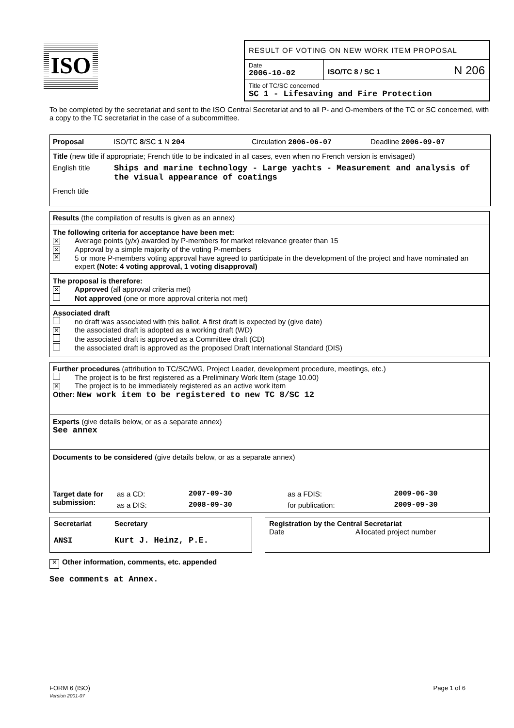ISO
RESULT OF VOTING ON NEW WORK ITEM PROPOSAL
Date
2006-10-02
ISO/TC 8 / SC 1
N 206
Title of TC/SC concerned
SC 1 - Lifesaving and Fire Protection
To be completed by the secretariat and sent to the ISO Central Secretariat and to all P- and O-members of the TC or SC concerned, with a copy to the TC secretariat in the case of a subcommittee.
Proposal ISO/TC 8/SC 1 N 204 Circulation 2006-06-07 Deadline 2006-09-07
Title (new title if appropriate; French title to be indicated in all cases, even when no French version is envisaged)
English title Ships and marine technology - Large yachts - Measurement and analysis of the visual appearance of coatings
French title
Results (the compilation of results is given as an annex)
The following criteria for acceptance have been met:
✕ Average points (y/x) awarded by P-members for market relevance greater than 15
✕ Approval by a simple majority of the voting P-members
✕ 5 or more P-members voting approval have agreed to participate in the development of the project and have nominated an expert (Note: 4 voting approval, 1 voting disapproval)
The proposal is therefore:
✕ Approved (all approval criteria met)
Not approved (one or more approval criteria not met)
Associated draft
no draft was associated with this ballot. A first draft is expected by (give date)
✕ the associated draft is adopted as a working draft (WD)
the associated draft is approved as a Committee draft (CD)
the associated draft is approved as the proposed Draft International Standard (DIS)
Further procedures (attribution to TC/SC/WG, Project Leader, development procedure, meetings, etc.)
The project is to be first registered as a Preliminary Work Item (stage 10.00)
✕ The project is to be immediately registered as an active work item
Other: New work item to be registered to new TC 8/SC 12
Experts (give details below, or as a separate annex)
See annex
Documents to be considered (give details below, or as a separate annex)
| Target date for submission: | as a CD: | 2007-09-30 | as a FDIS: | 2009-06-30 |
| | as a DIS: | 2008-09-30 | for publication: | 2009-09-30 |
Secretariat Secretary
ANSI Kurt J. Heinz, P.E.
Registration by the Central Secretariat
Date Allocated project number
✕ Other information, comments, etc. appended
See comments at Annex.
FORM 6 (ISO)
Version 2001-07 Page 1 of 6